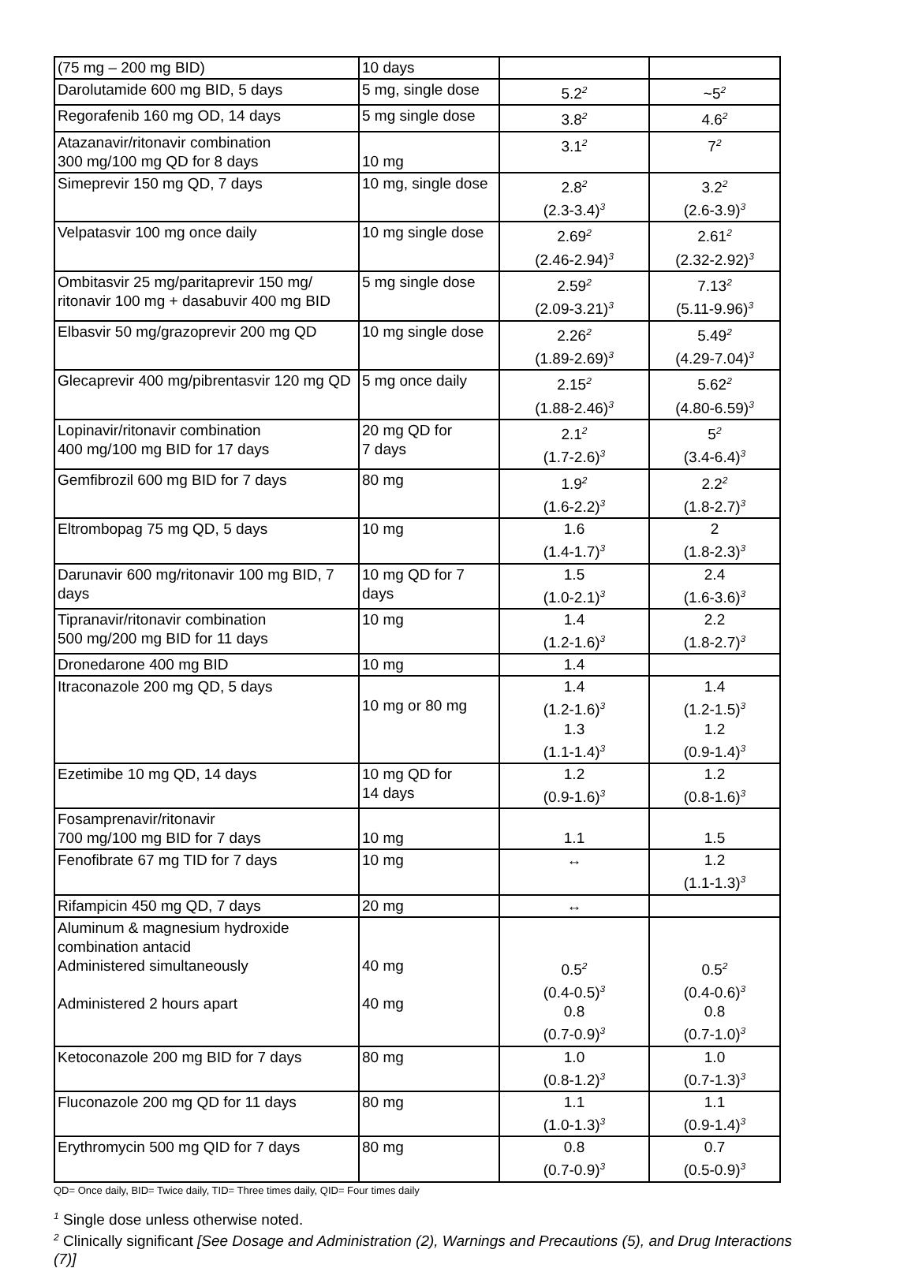| (75 mg – 200 mg BID) | 10 days | | |
| Darolutamide 600 mg BID, 5 days | 5 mg, single dose | 5.2<sup>2</sup> | ~5<sup>2</sup> |
| Regorafenib 160 mg OD, 14 days | 5 mg single dose | 3.8<sup>2</sup> | 4.6<sup>2</sup> |
| Atazanavir/ritonavir combination 300 mg/100 mg QD for 8 days | 10 mg | 3.1<sup>2</sup> | 7<sup>2</sup> |
| Simeprevir 150 mg QD, 7 days | 10 mg, single dose | 2.8<sup>2</sup> (2.3-3.4)<sup>3</sup> | 3.2<sup>2</sup> (2.6-3.9)<sup>3</sup> |
| Velpatasvir 100 mg once daily | 10 mg single dose | 2.69<sup>2</sup> (2.46-2.94)<sup>3</sup> | 2.61<sup>2</sup> (2.32-2.92)<sup>3</sup> |
| Ombitasvir 25 mg/paritaprevir 150 mg/ ritonavir 100 mg + dasabuvir 400 mg BID | 5 mg single dose | 2.59<sup>2</sup> (2.09-3.21)<sup>3</sup> | 7.13<sup>2</sup> (5.11-9.96)<sup>3</sup> |
| Elbasvir 50 mg/grazoprevir 200 mg QD | 10 mg single dose | 2.26<sup>2</sup> (1.89-2.69)<sup>3</sup> | 5.49<sup>2</sup> (4.29-7.04)<sup>3</sup> |
| Glecaprevir 400 mg/pibrentasvir 120 mg QD | 5 mg once daily | 2.15<sup>2</sup> (1.88-2.46)<sup>3</sup> | 5.62<sup>2</sup> (4.80-6.59)<sup>3</sup> |
| Lopinavir/ritonavir combination 400 mg/100 mg BID for 17 days | 20 mg QD for 7 days | 2.1<sup>2</sup> (1.7-2.6)<sup>3</sup> | 5<sup>2</sup> (3.4-6.4)<sup>3</sup> |
| Gemfibrozil 600 mg BID for 7 days | 80 mg | 1.9<sup>2</sup> (1.6-2.2)<sup>3</sup> | 2.2<sup>2</sup> (1.8-2.7)<sup>3</sup> |
| Eltrombopag 75 mg QD, 5 days | 10 mg | 1.6 (1.4-1.7)<sup>3</sup> | 2 (1.8-2.3)<sup>3</sup> |
| Darunavir 600 mg/ritonavir 100 mg BID, 7 days | 10 mg QD for 7 days | 1.5 (1.0-2.1)<sup>3</sup> | 2.4 (1.6-3.6)<sup>3</sup> |
| Tipranavir/ritonavir combination 500 mg/200 mg BID for 11 days | 10 mg | 1.4 (1.2-1.6)<sup>3</sup> | 2.2 (1.8-2.7)<sup>3</sup> |
| Dronedarone 400 mg BID | 10 mg | 1.4 | |
| Itraconazole 200 mg QD, 5 days | 10 mg or 80 mg | 1.4 (1.2-1.6)<sup>3</sup> 1.3 (1.1-1.4)<sup>3</sup> | 1.4 (1.2-1.5)<sup>3</sup> 1.2 (0.9-1.4)<sup>3</sup> |
| Ezetimibe 10 mg QD, 14 days | 10 mg QD for 14 days | 1.2 (0.9-1.6)<sup>3</sup> | 1.2 (0.8-1.6)<sup>3</sup> |
| Fosamprenavir/ritonavir 700 mg/100 mg BID for 7 days | 10 mg | 1.1 | 1.5 |
| Fenofibrate 67 mg TID for 7 days | 10 mg | ↔ | 1.2 (1.1-1.3)<sup>3</sup> |
| Rifampicin 450 mg QD, 7 days | 20 mg | ↔ | |
| Aluminum & magnesium hydroxide combination antacid Administered simultaneously Administered 2 hours apart | 40 mg 40 mg | 0.5<sup>2</sup> (0.4-0.5)<sup>3</sup> 0.8 (0.7-0.9)<sup>3</sup> | 0.5<sup>2</sup> (0.4-0.6)<sup>3</sup> 0.8 (0.7-1.0)<sup>3</sup> |
| Ketoconazole 200 mg BID for 7 days | 80 mg | 1.0 (0.8-1.2)<sup>3</sup> | 1.0 (0.7-1.3)<sup>3</sup> |
| Fluconazole 200 mg QD for 11 days | 80 mg | 1.1 (1.0-1.3)<sup>3</sup> | 1.1 (0.9-1.4)<sup>3</sup> |
| Erythromycin 500 mg QID for 7 days | 80 mg | 0.8 (0.7-0.9)<sup>3</sup> | 0.7 (0.5-0.9)<sup>3</sup> |
QD= Once daily, BID= Twice daily, TID= Three times daily, QID= Four times daily
<sup>1</sup> Single dose unless otherwise noted.
<sup>2</sup> Clinically significant [See Dosage and Administration (2), Warnings and Precautions (5), and Drug Interactions (7)]